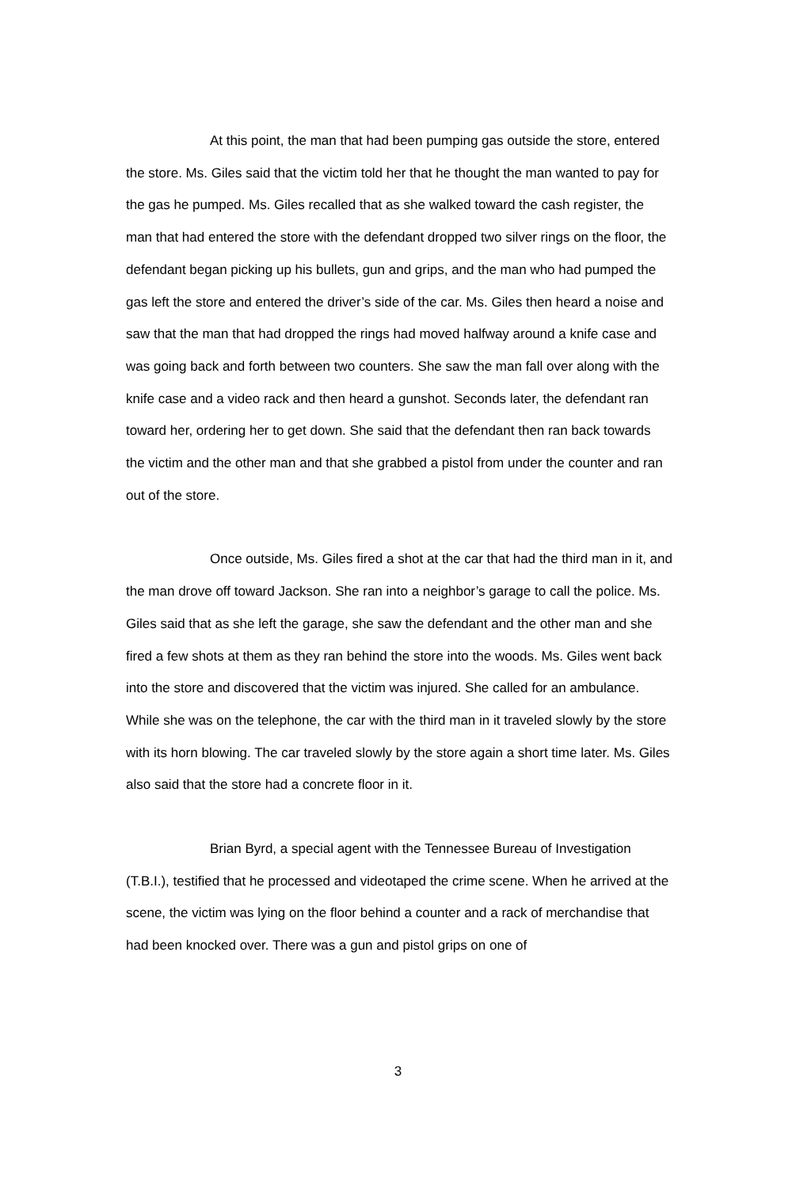At this point, the man that had been pumping gas outside the store, entered the store. Ms. Giles said that the victim told her that he thought the man wanted to pay for the gas he pumped. Ms. Giles recalled that as she walked toward the cash register, the man that had entered the store with the defendant dropped two silver rings on the floor, the defendant began picking up his bullets, gun and grips, and the man who had pumped the gas left the store and entered the driver’s side of the car. Ms. Giles then heard a noise and saw that the man that had dropped the rings had moved halfway around a knife case and was going back and forth between two counters. She saw the man fall over along with the knife case and a video rack and then heard a gunshot. Seconds later, the defendant ran toward her, ordering her to get down. She said that the defendant then ran back towards the victim and the other man and that she grabbed a pistol from under the counter and ran out of the store.
Once outside, Ms. Giles fired a shot at the car that had the third man in it, and the man drove off toward Jackson. She ran into a neighbor’s garage to call the police. Ms. Giles said that as she left the garage, she saw the defendant and the other man and she fired a few shots at them as they ran behind the store into the woods. Ms. Giles went back into the store and discovered that the victim was injured. She called for an ambulance. While she was on the telephone, the car with the third man in it traveled slowly by the store with its horn blowing. The car traveled slowly by the store again a short time later. Ms. Giles also said that the store had a concrete floor in it.
Brian Byrd, a special agent with the Tennessee Bureau of Investigation (T.B.I.), testified that he processed and videotaped the crime scene. When he arrived at the scene, the victim was lying on the floor behind a counter and a rack of merchandise that had been knocked over. There was a gun and pistol grips on one of
3